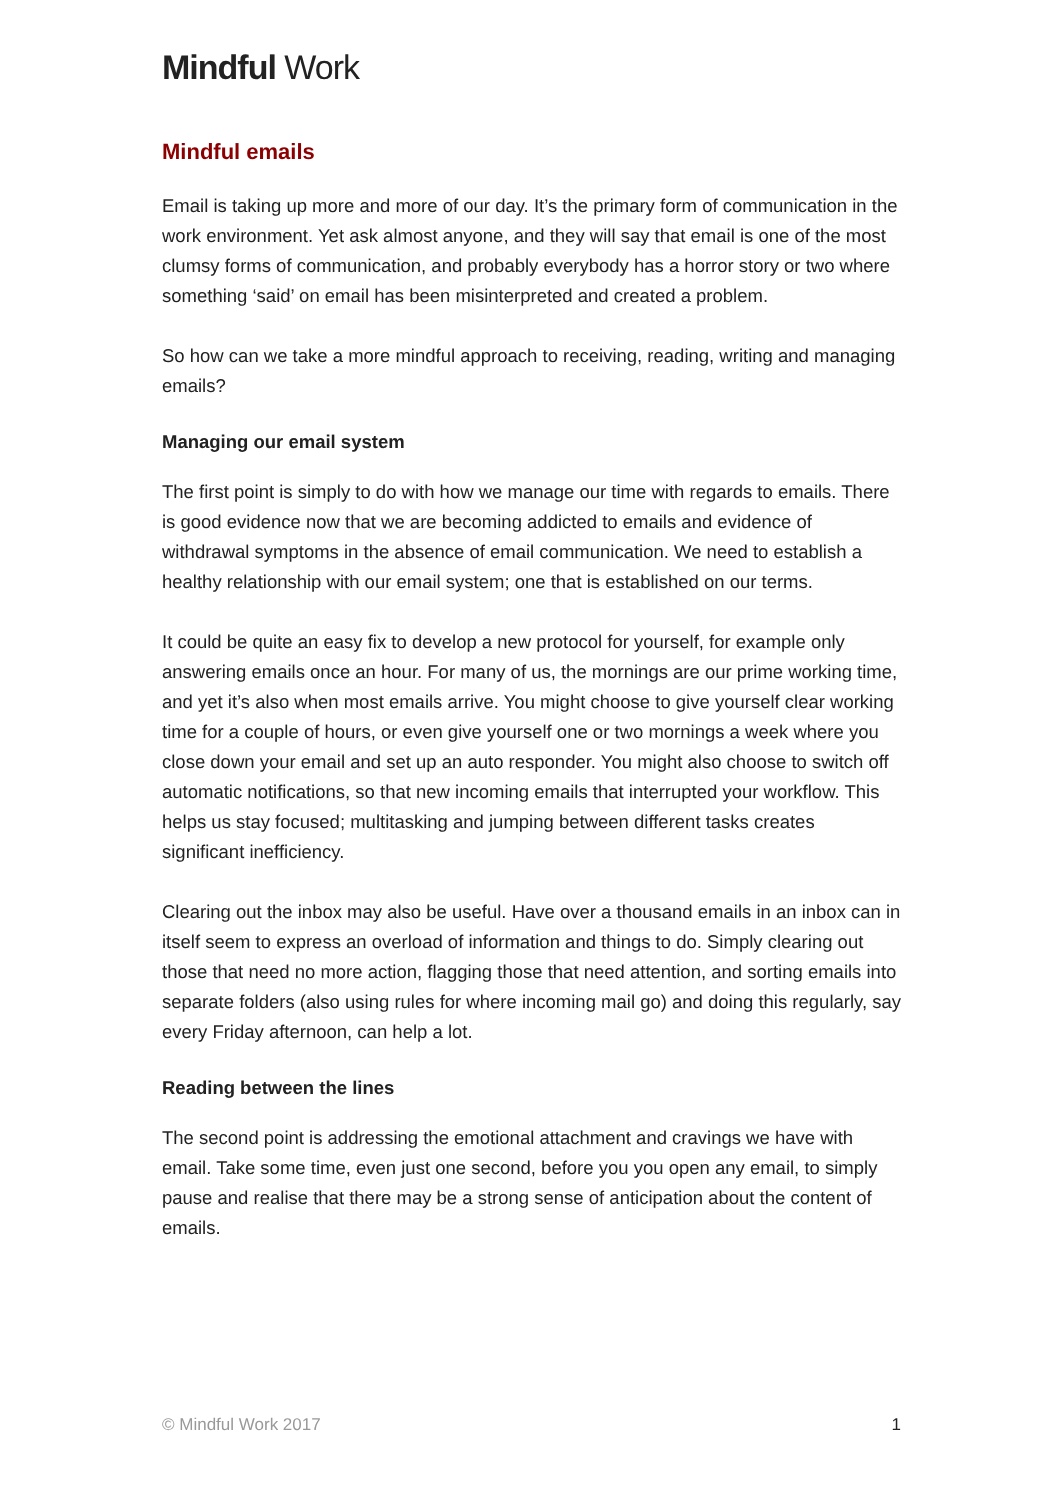Mindful Work
Mindful emails
Email is taking up more and more of our day. It’s the primary form of communication in the work environment. Yet ask almost anyone, and they will say that email is one of the most clumsy forms of communication, and probably everybody has a horror story or two where something ‘said’ on email has been misinterpreted and created a problem.
So how can we take a more mindful approach to receiving, reading, writing and managing emails?
Managing our email system
The first point is simply to do with how we manage our time with regards to emails. There is good evidence now that we are becoming addicted to emails and evidence of withdrawal symptoms in the absence of email communication. We need to establish a healthy relationship with our email system; one that is established on our terms.
It could be quite an easy fix to develop a new protocol for yourself, for example only answering emails once an hour. For many of us, the mornings are our prime working time, and yet it’s also when most emails arrive. You might choose to give yourself clear working time for a couple of hours, or even give yourself one or two mornings a week where you close down your email and set up an auto responder. You might also choose to switch off automatic notifications, so that new incoming emails that interrupted your workflow. This helps us stay focused; multitasking and jumping between different tasks creates significant inefficiency.
Clearing out the inbox may also be useful. Have over a thousand emails in an inbox can in itself seem to express an overload of information and things to do. Simply clearing out those that need no more action, flagging those that need attention, and sorting emails into separate folders (also using rules for where incoming mail go) and doing this regularly, say every Friday afternoon, can help a lot.
Reading between the lines
The second point is addressing the emotional attachment and cravings we have with email. Take some time, even just one second, before you you open any email, to simply pause and realise that there may be a strong sense of anticipation about the content of emails.
© Mindful Work 2017 1